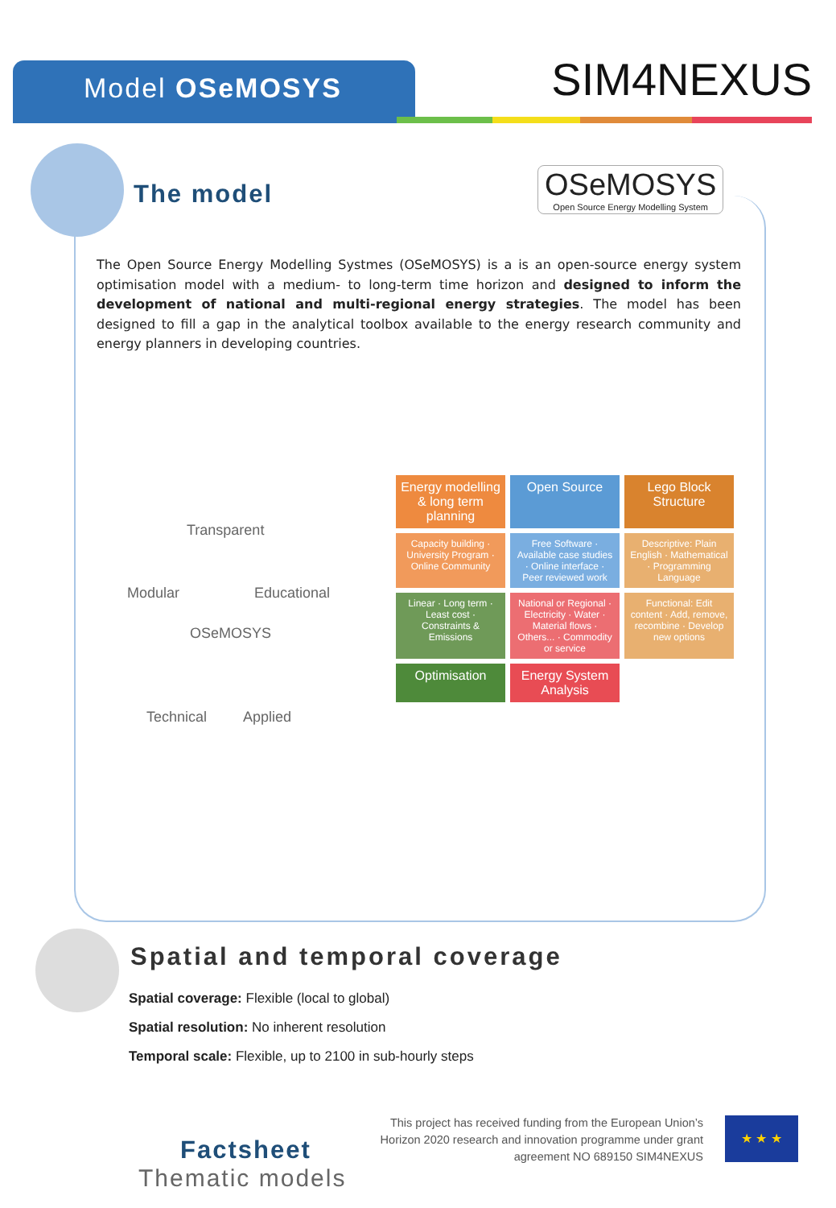Model OSeMOSYS
SIM4NEXUS
The model
OSeMOSYS
Open Source Energy Modelling System
The Open Source Energy Modelling Systmes (OSeMOSYS) is a is an open-source energy system optimisation model with a medium- to long-term time horizon and designed to inform the development of national and multi-regional energy strategies. The model has been designed to fill a gap in the analytical toolbox available to the energy research community and energy planners in developing countries.
Transparent
Modular Educational
OSeMOSYS
Technical Applied
Energy modelling & long term planning
Open Source
Lego Block Structure
Capacity building · University Program · Online Community
Free Software · Available case studies · Online interface · Peer reviewed work
Descriptive: Plain English · Mathematical · Programming Language
Linear · Long term · Least cost · Constraints & Emissions
National or Regional · Electricity · Water · Material flows · Others... · Commodity or service
Functional: Edit content · Add, remove, recombine · Develop new options
Optimisation
Energy System Analysis
Spatial and temporal coverage
Spatial coverage: Flexible (local to global)
Spatial resolution: No inherent resolution
Temporal scale: Flexible, up to 2100 in sub-hourly steps
This project has received funding from the European Union’s Horizon 2020 research and innovation programme under grant agreement NO 689150 SIM4NEXUS
★ ★ ★
Factsheet
Thematic models